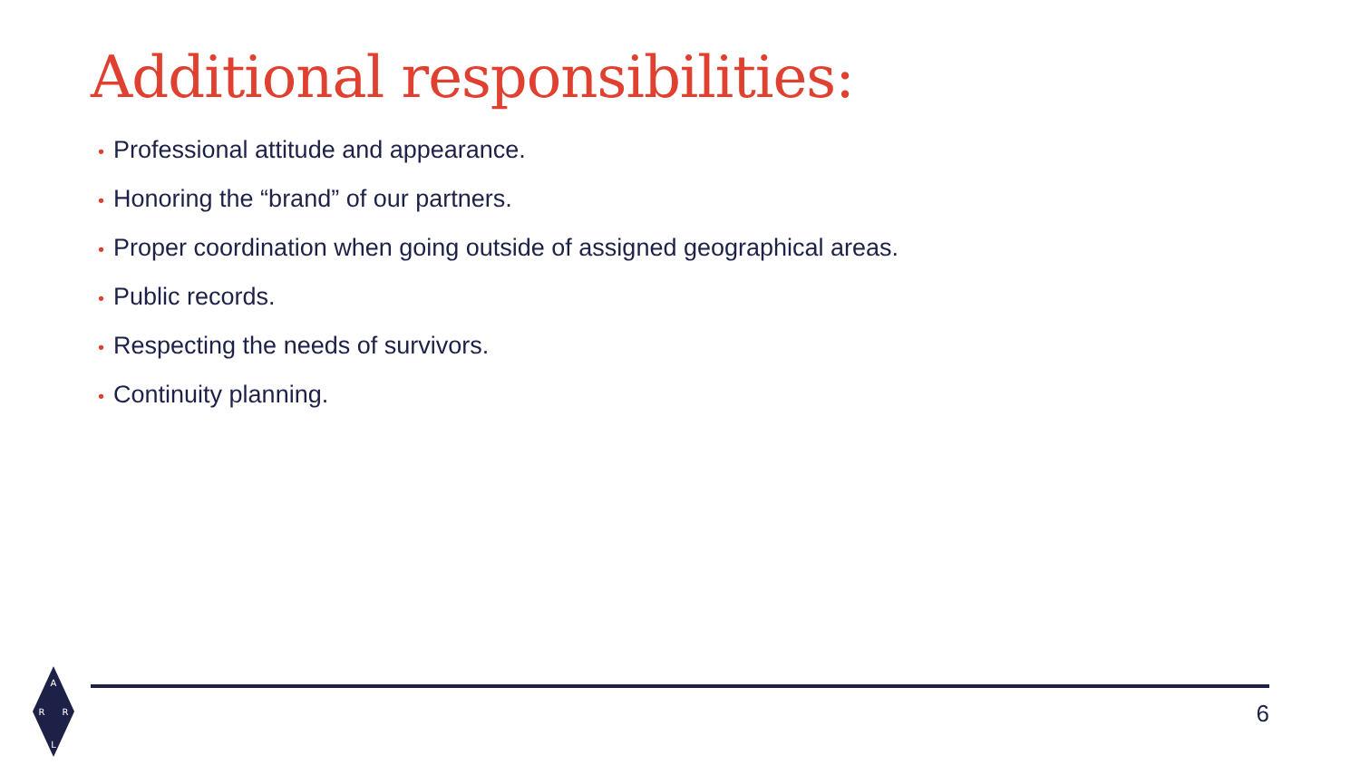Additional responsibilities:
• Professional attitude and appearance.
• Honoring the “brand” of our partners.
• Proper coordination when going outside of assigned geographical areas.
• Public records.
• Respecting the needs of survivors.
• Continuity planning.
A
R
R
L
6